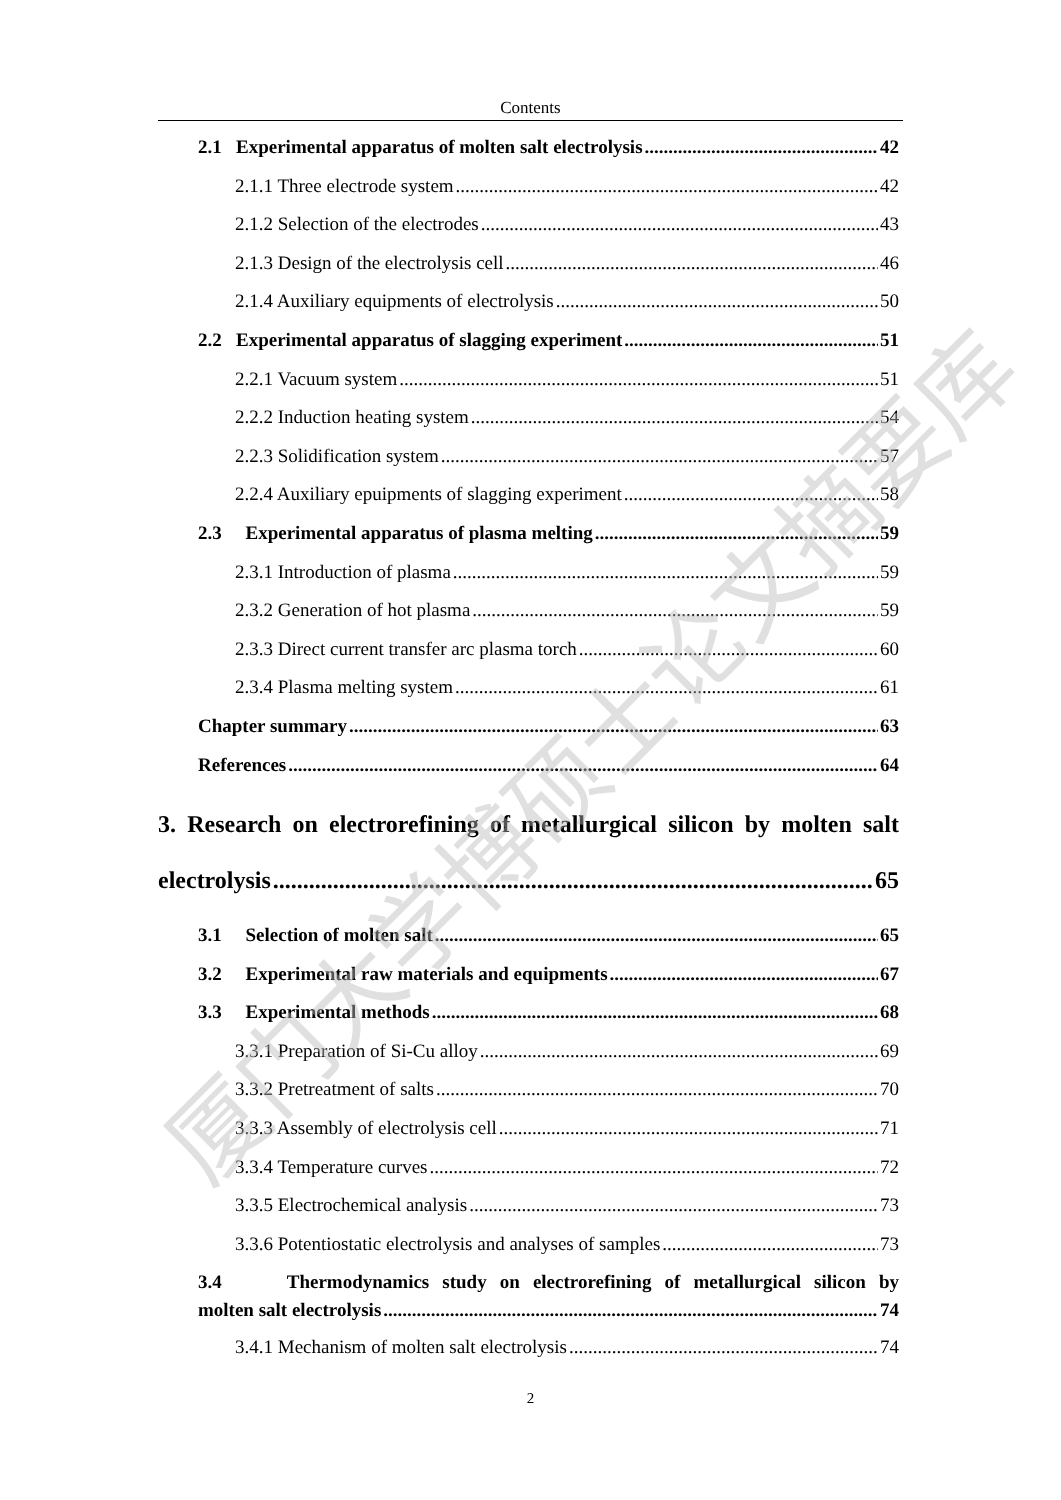Contents
2.1 Experimental apparatus of molten salt electrolysis 42
2.1.1 Three electrode system 42
2.1.2 Selection of the electrodes 43
2.1.3 Design of the electrolysis cell 46
2.1.4 Auxiliary equipments of electrolysis 50
2.2 Experimental apparatus of slagging experiment 51
2.2.1 Vacuum system 51
2.2.2 Induction heating system 54
2.2.3 Solidification system 57
2.2.4 Auxiliary epuipments of slagging experiment 58
2.3 Experimental apparatus of plasma melting 59
2.3.1 Introduction of plasma 59
2.3.2 Generation of hot plasma 59
2.3.3 Direct current transfer arc plasma torch 60
2.3.4 Plasma melting system 61
Chapter summary 63
References 64
3. Research on electrorefining of metallurgical silicon by molten salt
electrolysis 65
3.1 Selection of molten salt 65
3.2 Experimental raw materials and equipments 67
3.3 Experimental methods 68
3.3.1 Preparation of Si-Cu alloy 69
3.3.2 Pretreatment of salts 70
3.3.3 Assembly of electrolysis cell 71
3.3.4 Temperature curves 72
3.3.5 Electrochemical analysis 73
3.3.6 Potentiostatic electrolysis and analyses of samples 73
3.4 Thermodynamics study on electrorefining of metallurgical silicon by
molten salt electrolysis 74
3.4.1 Mechanism of molten salt electrolysis 74
厦门大学博硕士论文摘要库
2